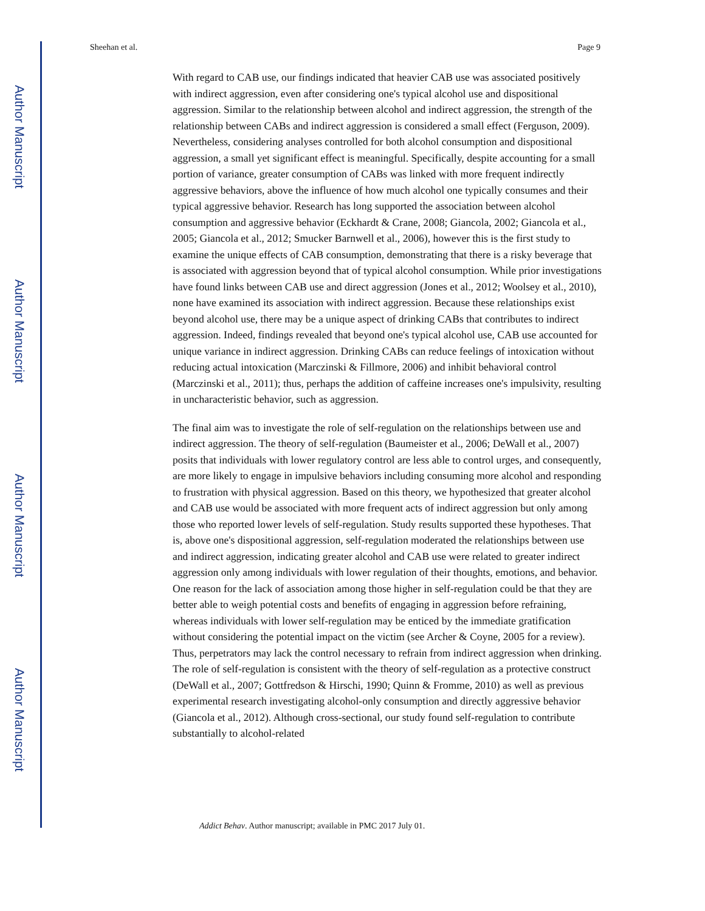Author Manuscript
Author Manuscript
Author Manuscript
Author Manuscript
Sheehan et al. Page 9
With regard to CAB use, our findings indicated that heavier CAB use was associated positively with indirect aggression, even after considering one's typical alcohol use and dispositional aggression. Similar to the relationship between alcohol and indirect aggression, the strength of the relationship between CABs and indirect aggression is considered a small effect (Ferguson, 2009). Nevertheless, considering analyses controlled for both alcohol consumption and dispositional aggression, a small yet significant effect is meaningful. Specifically, despite accounting for a small portion of variance, greater consumption of CABs was linked with more frequent indirectly aggressive behaviors, above the influence of how much alcohol one typically consumes and their typical aggressive behavior. Research has long supported the association between alcohol consumption and aggressive behavior (Eckhardt & Crane, 2008; Giancola, 2002; Giancola et al., 2005; Giancola et al., 2012; Smucker Barnwell et al., 2006), however this is the first study to examine the unique effects of CAB consumption, demonstrating that there is a risky beverage that is associated with aggression beyond that of typical alcohol consumption. While prior investigations have found links between CAB use and direct aggression (Jones et al., 2012; Woolsey et al., 2010), none have examined its association with indirect aggression. Because these relationships exist beyond alcohol use, there may be a unique aspect of drinking CABs that contributes to indirect aggression. Indeed, findings revealed that beyond one's typical alcohol use, CAB use accounted for unique variance in indirect aggression. Drinking CABs can reduce feelings of intoxication without reducing actual intoxication (Marczinski & Fillmore, 2006) and inhibit behavioral control (Marczinski et al., 2011); thus, perhaps the addition of caffeine increases one's impulsivity, resulting in uncharacteristic behavior, such as aggression.
The final aim was to investigate the role of self-regulation on the relationships between use and indirect aggression. The theory of self-regulation (Baumeister et al., 2006; DeWall et al., 2007) posits that individuals with lower regulatory control are less able to control urges, and consequently, are more likely to engage in impulsive behaviors including consuming more alcohol and responding to frustration with physical aggression. Based on this theory, we hypothesized that greater alcohol and CAB use would be associated with more frequent acts of indirect aggression but only among those who reported lower levels of self-regulation. Study results supported these hypotheses. That is, above one's dispositional aggression, self-regulation moderated the relationships between use and indirect aggression, indicating greater alcohol and CAB use were related to greater indirect aggression only among individuals with lower regulation of their thoughts, emotions, and behavior. One reason for the lack of association among those higher in self-regulation could be that they are better able to weigh potential costs and benefits of engaging in aggression before refraining, whereas individuals with lower self-regulation may be enticed by the immediate gratification without considering the potential impact on the victim (see Archer & Coyne, 2005 for a review). Thus, perpetrators may lack the control necessary to refrain from indirect aggression when drinking. The role of self-regulation is consistent with the theory of self-regulation as a protective construct (DeWall et al., 2007; Gottfredson & Hirschi, 1990; Quinn & Fromme, 2010) as well as previous experimental research investigating alcohol-only consumption and directly aggressive behavior (Giancola et al., 2012). Although cross-sectional, our study found self-regulation to contribute substantially to alcohol-related
Addict Behav. Author manuscript; available in PMC 2017 July 01.